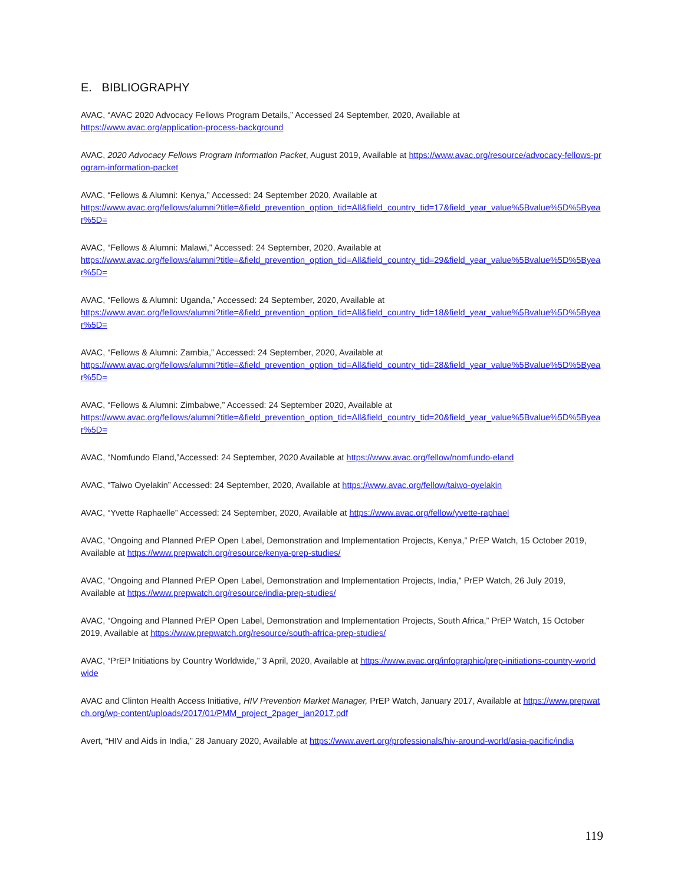E. BIBLIOGRAPHY
AVAC, “AVAC 2020 Advocacy Fellows Program Details,” Accessed 24 September, 2020, Available at
https://www.avac.org/application-process-background
AVAC, 2020 Advocacy Fellows Program Information Packet, August 2019, Available at https://www.avac.org/resource/advocacy-fellows-program-information-packet
AVAC, “Fellows & Alumni: Kenya,” Accessed: 24 September 2020, Available at
https://www.avac.org/fellows/alumni?title=&field_prevention_option_tid=All&field_country_tid=17&field_year_value%5Bvalue%5D%5Byear%5D=
AVAC, “Fellows & Alumni: Malawi,” Accessed: 24 September, 2020, Available at
https://www.avac.org/fellows/alumni?title=&field_prevention_option_tid=All&field_country_tid=29&field_year_value%5Bvalue%5D%5Byear%5D=
AVAC, “Fellows & Alumni: Uganda,” Accessed: 24 September, 2020, Available at
https://www.avac.org/fellows/alumni?title=&field_prevention_option_tid=All&field_country_tid=18&field_year_value%5Bvalue%5D%5Byear%5D=
AVAC, “Fellows & Alumni: Zambia,” Accessed: 24 September, 2020, Available at
https://www.avac.org/fellows/alumni?title=&field_prevention_option_tid=All&field_country_tid=28&field_year_value%5Bvalue%5D%5Byear%5D=
AVAC, “Fellows & Alumni: Zimbabwe,” Accessed: 24 September 2020, Available at
https://www.avac.org/fellows/alumni?title=&field_prevention_option_tid=All&field_country_tid=20&field_year_value%5Bvalue%5D%5Byear%5D=
AVAC, “Nomfundo Eland,”Accessed: 24 September, 2020 Available at https://www.avac.org/fellow/nomfundo-eland
AVAC, “Taiwo Oyelakin” Accessed: 24 September, 2020, Available at https://www.avac.org/fellow/taiwo-oyelakin
AVAC, “Yvette Raphaelle” Accessed: 24 September, 2020, Available at https://www.avac.org/fellow/yvette-raphael
AVAC, “Ongoing and Planned PrEP Open Label, Demonstration and Implementation Projects, Kenya,” PrEP Watch, 15 October 2019, Available at https://www.prepwatch.org/resource/kenya-prep-studies/
AVAC, “Ongoing and Planned PrEP Open Label, Demonstration and Implementation Projects, India,” PrEP Watch, 26 July 2019, Available at https://www.prepwatch.org/resource/india-prep-studies/
AVAC, “Ongoing and Planned PrEP Open Label, Demonstration and Implementation Projects, South Africa,” PrEP Watch, 15 October 2019, Available at https://www.prepwatch.org/resource/south-africa-prep-studies/
AVAC, “PrEP Initiations by Country Worldwide,” 3 April, 2020, Available at https://www.avac.org/infographic/prep-initiations-country-worldwide
AVAC and Clinton Health Access Initiative, HIV Prevention Market Manager, PrEP Watch, January 2017, Available at https://www.prepwatch.org/wp-content/uploads/2017/01/PMM_project_2pager_jan2017.pdf
Avert, “HIV and Aids in India,” 28 January 2020, Available at https://www.avert.org/professionals/hiv-around-world/asia-pacific/india
119